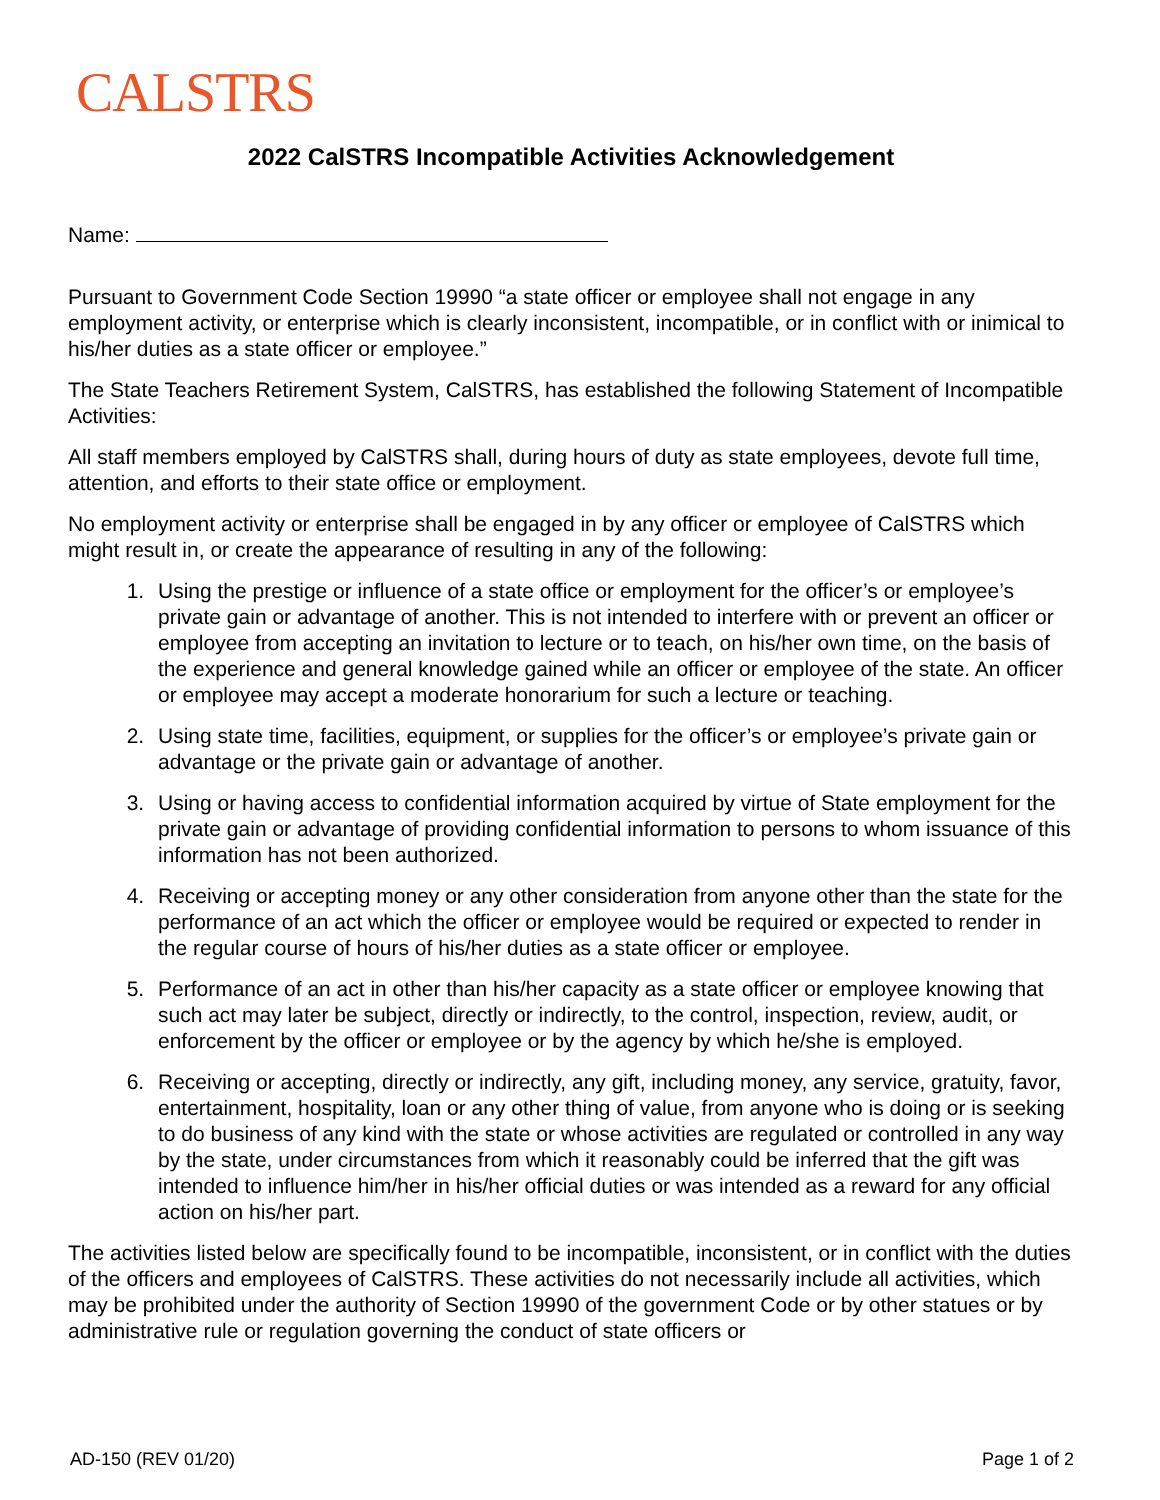CALSTRS
2022 CalSTRS Incompatible Activities Acknowledgement
Name:
Pursuant to Government Code Section 19990 “a state officer or employee shall not engage in any employment activity, or enterprise which is clearly inconsistent, incompatible, or in conflict with or inimical to his/her duties as a state officer or employee.”
The State Teachers Retirement System, CalSTRS, has established the following Statement of Incompatible Activities:
All staff members employed by CalSTRS shall, during hours of duty as state employees, devote full time, attention, and efforts to their state office or employment.
No employment activity or enterprise shall be engaged in by any officer or employee of CalSTRS which might result in, or create the appearance of resulting in any of the following:
1. Using the prestige or influence of a state office or employment for the officer’s or employee’s private gain or advantage of another. This is not intended to interfere with or prevent an officer or employee from accepting an invitation to lecture or to teach, on his/her own time, on the basis of the experience and general knowledge gained while an officer or employee of the state. An officer or employee may accept a moderate honorarium for such a lecture or teaching.
2. Using state time, facilities, equipment, or supplies for the officer’s or employee’s private gain or advantage or the private gain or advantage of another.
3. Using or having access to confidential information acquired by virtue of State employment for the private gain or advantage of providing confidential information to persons to whom issuance of this information has not been authorized.
4. Receiving or accepting money or any other consideration from anyone other than the state for the performance of an act which the officer or employee would be required or expected to render in the regular course of hours of his/her duties as a state officer or employee.
5. Performance of an act in other than his/her capacity as a state officer or employee knowing that such act may later be subject, directly or indirectly, to the control, inspection, review, audit, or enforcement by the officer or employee or by the agency by which he/she is employed.
6. Receiving or accepting, directly or indirectly, any gift, including money, any service, gratuity, favor, entertainment, hospitality, loan or any other thing of value, from anyone who is doing or is seeking to do business of any kind with the state or whose activities are regulated or controlled in any way by the state, under circumstances from which it reasonably could be inferred that the gift was intended to influence him/her in his/her official duties or was intended as a reward for any official action on his/her part.
The activities listed below are specifically found to be incompatible, inconsistent, or in conflict with the duties of the officers and employees of CalSTRS. These activities do not necessarily include all activities, which may be prohibited under the authority of Section 19990 of the government Code or by other statues or by administrative rule or regulation governing the conduct of state officers or
AD-150 (REV 01/20) Page 1 of 2